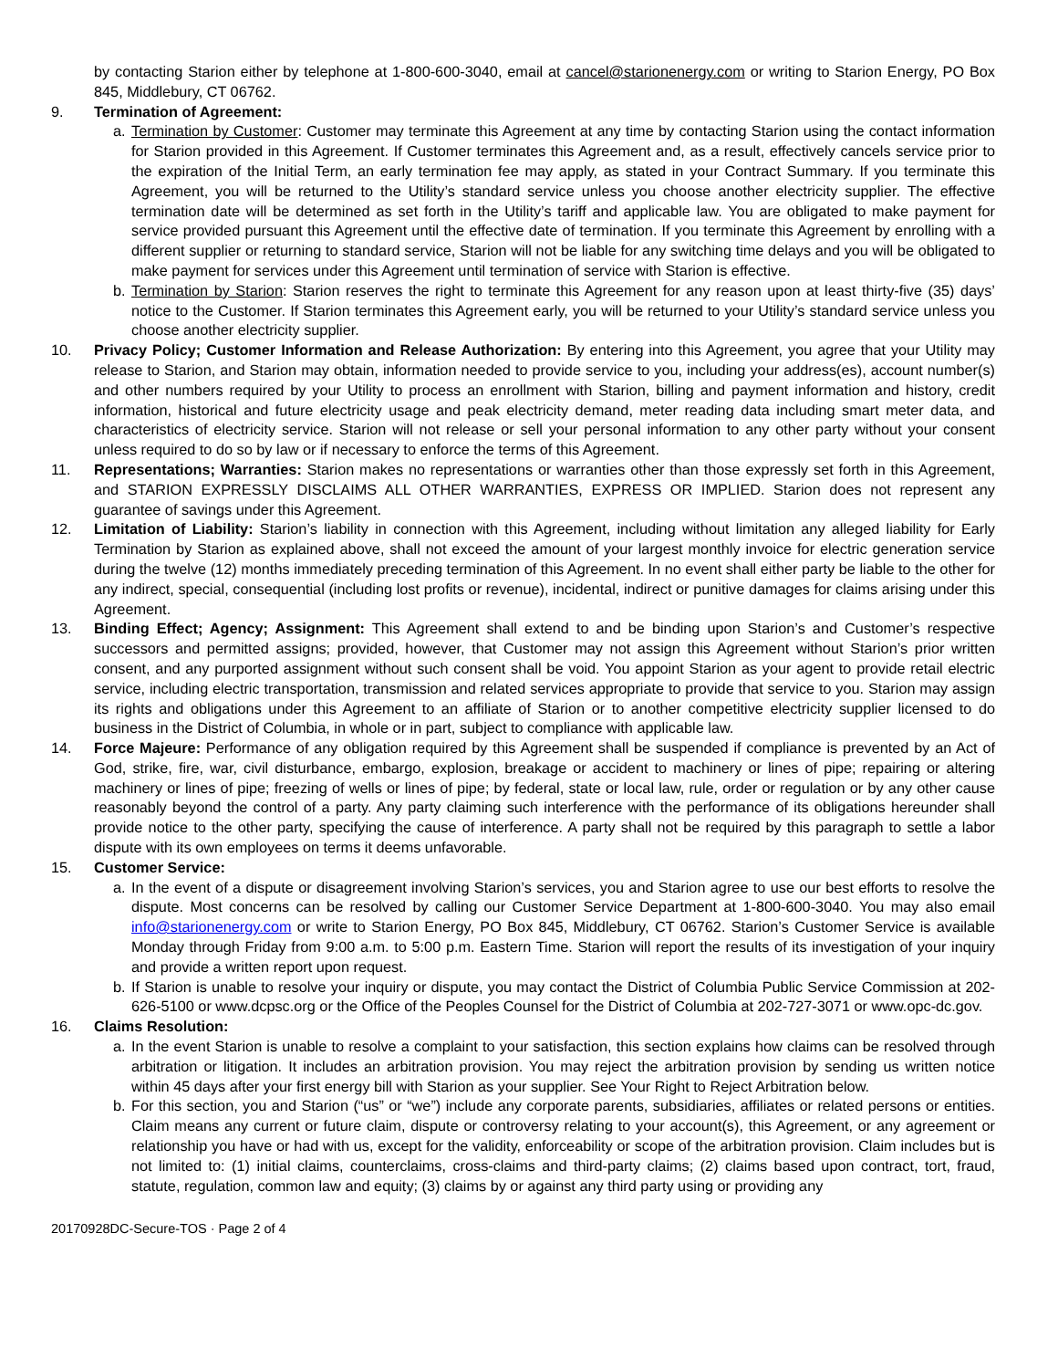by contacting Starion either by telephone at 1-800-600-3040, email at cancel@starionenergy.com or writing to Starion Energy, PO Box 845, Middlebury, CT 06762.
9. Termination of Agreement:
a. Termination by Customer: Customer may terminate this Agreement at any time by contacting Starion using the contact information for Starion provided in this Agreement. If Customer terminates this Agreement and, as a result, effectively cancels service prior to the expiration of the Initial Term, an early termination fee may apply, as stated in your Contract Summary. If you terminate this Agreement, you will be returned to the Utility’s standard service unless you choose another electricity supplier. The effective termination date will be determined as set forth in the Utility’s tariff and applicable law. You are obligated to make payment for service provided pursuant this Agreement until the effective date of termination. If you terminate this Agreement by enrolling with a different supplier or returning to standard service, Starion will not be liable for any switching time delays and you will be obligated to make payment for services under this Agreement until termination of service with Starion is effective.
b. Termination by Starion: Starion reserves the right to terminate this Agreement for any reason upon at least thirty-five (35) days’ notice to the Customer. If Starion terminates this Agreement early, you will be returned to your Utility’s standard service unless you choose another electricity supplier.
10. Privacy Policy; Customer Information and Release Authorization: By entering into this Agreement, you agree that your Utility may release to Starion, and Starion may obtain, information needed to provide service to you, including your address(es), account number(s) and other numbers required by your Utility to process an enrollment with Starion, billing and payment information and history, credit information, historical and future electricity usage and peak electricity demand, meter reading data including smart meter data, and characteristics of electricity service. Starion will not release or sell your personal information to any other party without your consent unless required to do so by law or if necessary to enforce the terms of this Agreement.
11. Representations; Warranties: Starion makes no representations or warranties other than those expressly set forth in this Agreement, and STARION EXPRESSLY DISCLAIMS ALL OTHER WARRANTIES, EXPRESS OR IMPLIED. Starion does not represent any guarantee of savings under this Agreement.
12. Limitation of Liability: Starion’s liability in connection with this Agreement, including without limitation any alleged liability for Early Termination by Starion as explained above, shall not exceed the amount of your largest monthly invoice for electric generation service during the twelve (12) months immediately preceding termination of this Agreement. In no event shall either party be liable to the other for any indirect, special, consequential (including lost profits or revenue), incidental, indirect or punitive damages for claims arising under this Agreement.
13. Binding Effect; Agency; Assignment: This Agreement shall extend to and be binding upon Starion’s and Customer’s respective successors and permitted assigns; provided, however, that Customer may not assign this Agreement without Starion’s prior written consent, and any purported assignment without such consent shall be void. You appoint Starion as your agent to provide retail electric service, including electric transportation, transmission and related services appropriate to provide that service to you. Starion may assign its rights and obligations under this Agreement to an affiliate of Starion or to another competitive electricity supplier licensed to do business in the District of Columbia, in whole or in part, subject to compliance with applicable law.
14. Force Majeure: Performance of any obligation required by this Agreement shall be suspended if compliance is prevented by an Act of God, strike, fire, war, civil disturbance, embargo, explosion, breakage or accident to machinery or lines of pipe; repairing or altering machinery or lines of pipe; freezing of wells or lines of pipe; by federal, state or local law, rule, order or regulation or by any other cause reasonably beyond the control of a party. Any party claiming such interference with the performance of its obligations hereunder shall provide notice to the other party, specifying the cause of interference. A party shall not be required by this paragraph to settle a labor dispute with its own employees on terms it deems unfavorable.
15. Customer Service:
a. In the event of a dispute or disagreement involving Starion’s services, you and Starion agree to use our best efforts to resolve the dispute. Most concerns can be resolved by calling our Customer Service Department at 1-800-600-3040. You may also email info@starionenergy.com or write to Starion Energy, PO Box 845, Middlebury, CT 06762. Starion’s Customer Service is available Monday through Friday from 9:00 a.m. to 5:00 p.m. Eastern Time. Starion will report the results of its investigation of your inquiry and provide a written report upon request.
b. If Starion is unable to resolve your inquiry or dispute, you may contact the District of Columbia Public Service Commission at 202-626-5100 or www.dcpsc.org or the Office of the Peoples Counsel for the District of Columbia at 202-727-3071 or www.opc-dc.gov.
16. Claims Resolution:
a. In the event Starion is unable to resolve a complaint to your satisfaction, this section explains how claims can be resolved through arbitration or litigation. It includes an arbitration provision. You may reject the arbitration provision by sending us written notice within 45 days after your first energy bill with Starion as your supplier. See Your Right to Reject Arbitration below.
b. For this section, you and Starion (“us” or “we”) include any corporate parents, subsidiaries, affiliates or related persons or entities. Claim means any current or future claim, dispute or controversy relating to your account(s), this Agreement, or any agreement or relationship you have or had with us, except for the validity, enforceability or scope of the arbitration provision. Claim includes but is not limited to: (1) initial claims, counterclaims, cross-claims and third-party claims; (2) claims based upon contract, tort, fraud, statute, regulation, common law and equity; (3) claims by or against any third party using or providing any
20170928DC-Secure-TOS · Page 2 of 4